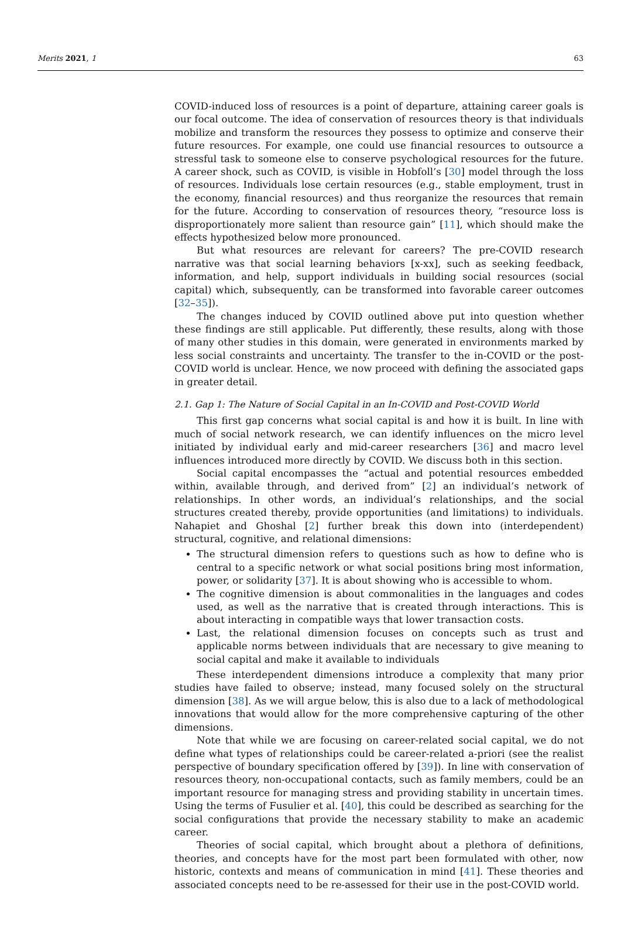Merits 2021, 1 63
COVID-induced loss of resources is a point of departure, attaining career goals is our focal outcome. The idea of conservation of resources theory is that individuals mobilize and transform the resources they possess to optimize and conserve their future resources. For example, one could use financial resources to outsource a stressful task to someone else to conserve psychological resources for the future. A career shock, such as COVID, is visible in Hobfoll’s [30] model through the loss of resources. Individuals lose certain resources (e.g., stable employment, trust in the economy, financial resources) and thus reorganize the resources that remain for the future. According to conservation of resources theory, “resource loss is disproportionately more salient than resource gain” [11], which should make the effects hypothesized below more pronounced.
But what resources are relevant for careers? The pre-COVID research narrative was that social learning behaviors [x-xx], such as seeking feedback, information, and help, support individuals in building social resources (social capital) which, subsequently, can be transformed into favorable career outcomes [32–35]).
The changes induced by COVID outlined above put into question whether these findings are still applicable. Put differently, these results, along with those of many other studies in this domain, were generated in environments marked by less social constraints and uncertainty. The transfer to the in-COVID or the post-COVID world is unclear. Hence, we now proceed with defining the associated gaps in greater detail.
2.1. Gap 1: The Nature of Social Capital in an In-COVID and Post-COVID World
This first gap concerns what social capital is and how it is built. In line with much of social network research, we can identify influences on the micro level initiated by individual early and mid-career researchers [36] and macro level influences introduced more directly by COVID. We discuss both in this section.
Social capital encompasses the “actual and potential resources embedded within, available through, and derived from” [2] an individual’s network of relationships. In other words, an individual’s relationships, and the social structures created thereby, provide opportunities (and limitations) to individuals. Nahapiet and Ghoshal [2] further break this down into (interdependent) structural, cognitive, and relational dimensions:
The structural dimension refers to questions such as how to define who is central to a specific network or what social positions bring most information, power, or solidarity [37]. It is about showing who is accessible to whom.
The cognitive dimension is about commonalities in the languages and codes used, as well as the narrative that is created through interactions. This is about interacting in compatible ways that lower transaction costs.
Last, the relational dimension focuses on concepts such as trust and applicable norms between individuals that are necessary to give meaning to social capital and make it available to individuals
These interdependent dimensions introduce a complexity that many prior studies have failed to observe; instead, many focused solely on the structural dimension [38]. As we will argue below, this is also due to a lack of methodological innovations that would allow for the more comprehensive capturing of the other dimensions.
Note that while we are focusing on career-related social capital, we do not define what types of relationships could be career-related a-priori (see the realist perspective of boundary specification offered by [39]). In line with conservation of resources theory, non-occupational contacts, such as family members, could be an important resource for managing stress and providing stability in uncertain times. Using the terms of Fusulier et al. [40], this could be described as searching for the social configurations that provide the necessary stability to make an academic career.
Theories of social capital, which brought about a plethora of definitions, theories, and concepts have for the most part been formulated with other, now historic, contexts and means of communication in mind [41]. These theories and associated concepts need to be re-assessed for their use in the post-COVID world.